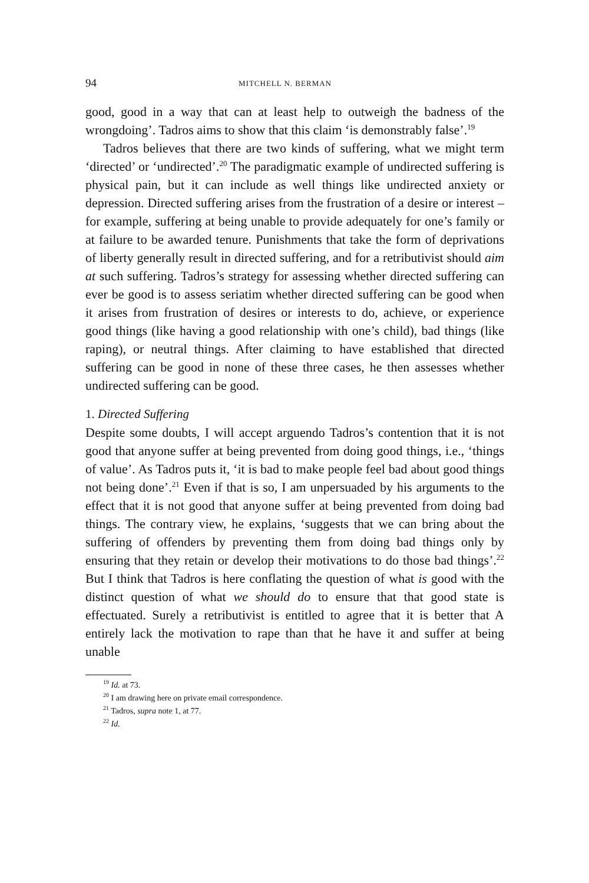94 MITCHELL N. BERMAN
good, good in a way that can at least help to outweigh the badness of the wrongdoing’. Tadros aims to show that this claim ‘is demonstrably false’.<sup>19</sup>
Tadros believes that there are two kinds of suffering, what we might term ‘directed’ or ‘undirected’.<sup>20</sup> The paradigmatic example of undirected suffering is physical pain, but it can include as well things like undirected anxiety or depression. Directed suffering arises from the frustration of a desire or interest – for example, suffering at being unable to provide adequately for one’s family or at failure to be awarded tenure. Punishments that take the form of deprivations of liberty generally result in directed suffering, and for a retributivist should aim at such suffering. Tadros’s strategy for assessing whether directed suffering can ever be good is to assess seriatim whether directed suffering can be good when it arises from frustration of desires or interests to do, achieve, or experience good things (like having a good relationship with one’s child), bad things (like raping), or neutral things. After claiming to have established that directed suffering can be good in none of these three cases, he then assesses whether undirected suffering can be good.
1. Directed Suffering
Despite some doubts, I will accept arguendo Tadros’s contention that it is not good that anyone suffer at being prevented from doing good things, i.e., ‘things of value’. As Tadros puts it, ‘it is bad to make people feel bad about good things not being done’.<sup>21</sup> Even if that is so, I am unpersuaded by his arguments to the effect that it is not good that anyone suffer at being prevented from doing bad things. The contrary view, he explains, ‘suggests that we can bring about the suffering of offenders by preventing them from doing bad things only by ensuring that they retain or develop their motivations to do those bad things’.<sup>22</sup> But I think that Tadros is here conflating the question of what is good with the distinct question of what we should do to ensure that that good state is effectuated. Surely a retributivist is entitled to agree that it is better that A entirely lack the motivation to rape than that he have it and suffer at being unable
<sup>19</sup> Id. at 73.
<sup>20</sup> I am drawing here on private email correspondence.
<sup>21</sup> Tadros, supra note 1, at 77.
<sup>22</sup> Id.